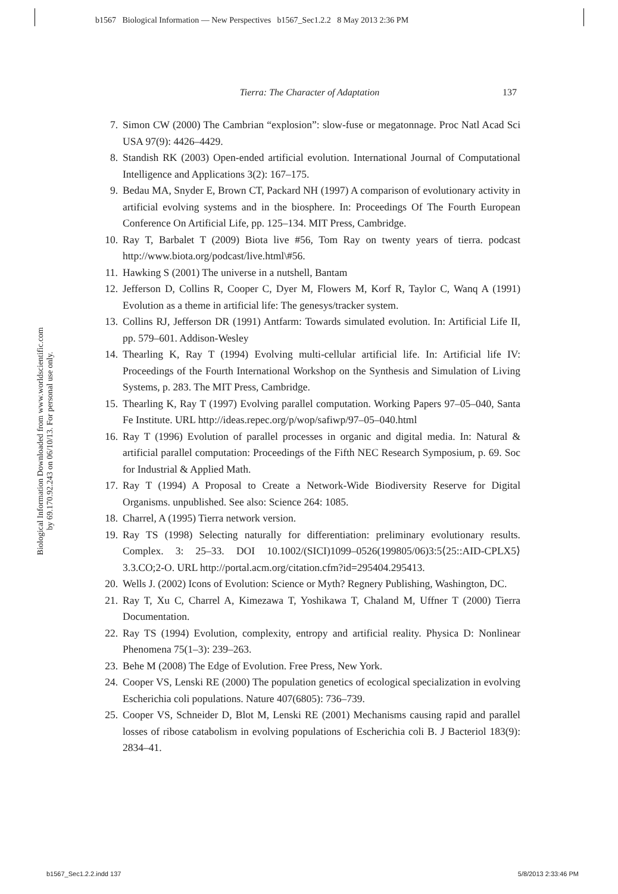b1567 Biological Information — New Perspectives b1567_Sec1.2.2 8 May 2013 2:36 PM
Biological Information Downloaded from www.worldscientific.com
by 69.170.92.243 on 06/10/13. For personal use only.
Tierra: The Character of Adaptation 137
7. Simon CW (2000) The Cambrian “explosion”: slow-fuse or megatonnage. Proc Natl Acad Sci USA 97(9): 4426–4429.
8. Standish RK (2003) Open-ended artificial evolution. International Journal of Computational Intelligence and Applications 3(2): 167–175.
9. Bedau MA, Snyder E, Brown CT, Packard NH (1997) A comparison of evolutionary activity in artificial evolving systems and in the biosphere. In: Proceedings Of The Fourth European Conference On Artificial Life, pp. 125–134. MIT Press, Cambridge.
10. Ray T, Barbalet T (2009) Biota live #56, Tom Ray on twenty years of tierra. podcast http://www.biota.org/podcast/live.html\#56.
11. Hawking S (2001) The universe in a nutshell, Bantam
12. Jefferson D, Collins R, Cooper C, Dyer M, Flowers M, Korf R, Taylor C, Wanq A (1991) Evolution as a theme in artificial life: The genesys/tracker system.
13. Collins RJ, Jefferson DR (1991) Antfarm: Towards simulated evolution. In: Artificial Life II, pp. 579–601. Addison-Wesley
14. Thearling K, Ray T (1994) Evolving multi-cellular artificial life. In: Artificial life IV: Proceedings of the Fourth International Workshop on the Synthesis and Simulation of Living Systems, p. 283. The MIT Press, Cambridge.
15. Thearling K, Ray T (1997) Evolving parallel computation. Working Papers 97–05–040, Santa Fe Institute. URL http://ideas.repec.org/p/wop/safiwp/97–05–040.html
16. Ray T (1996) Evolution of parallel processes in organic and digital media. In: Natural & artificial parallel computation: Proceedings of the Fifth NEC Research Symposium, p. 69. Soc for Industrial & Applied Math.
17. Ray T (1994) A Proposal to Create a Network-Wide Biodiversity Reserve for Digital Organisms. unpublished. See also: Science 264: 1085.
18. Charrel, A (1995) Tierra network version.
19. Ray TS (1998) Selecting naturally for differentiation: preliminary evolutionary results. Complex. 3: 25–33. DOI 10.1002/(SICI)1099–0526(199805/06)3:5⟨25::AID-CPLX5⟩3.3.CO;2-O. URL http://portal.acm.org/citation.cfm?id=295404.295413.
20. Wells J. (2002) Icons of Evolution: Science or Myth? Regnery Publishing, Washington, DC.
21. Ray T, Xu C, Charrel A, Kimezawa T, Yoshikawa T, Chaland M, Uffner T (2000) Tierra Documentation.
22. Ray TS (1994) Evolution, complexity, entropy and artificial reality. Physica D: Nonlinear Phenomena 75(1–3): 239–263.
23. Behe M (2008) The Edge of Evolution. Free Press, New York.
24. Cooper VS, Lenski RE (2000) The population genetics of ecological specialization in evolving Escherichia coli populations. Nature 407(6805): 736–739.
25. Cooper VS, Schneider D, Blot M, Lenski RE (2001) Mechanisms causing rapid and parallel losses of ribose catabolism in evolving populations of Escherichia coli B. J Bacteriol 183(9): 2834–41.
b1567_Sec1.2.2.indd 137 5/8/2013 2:33:46 PM